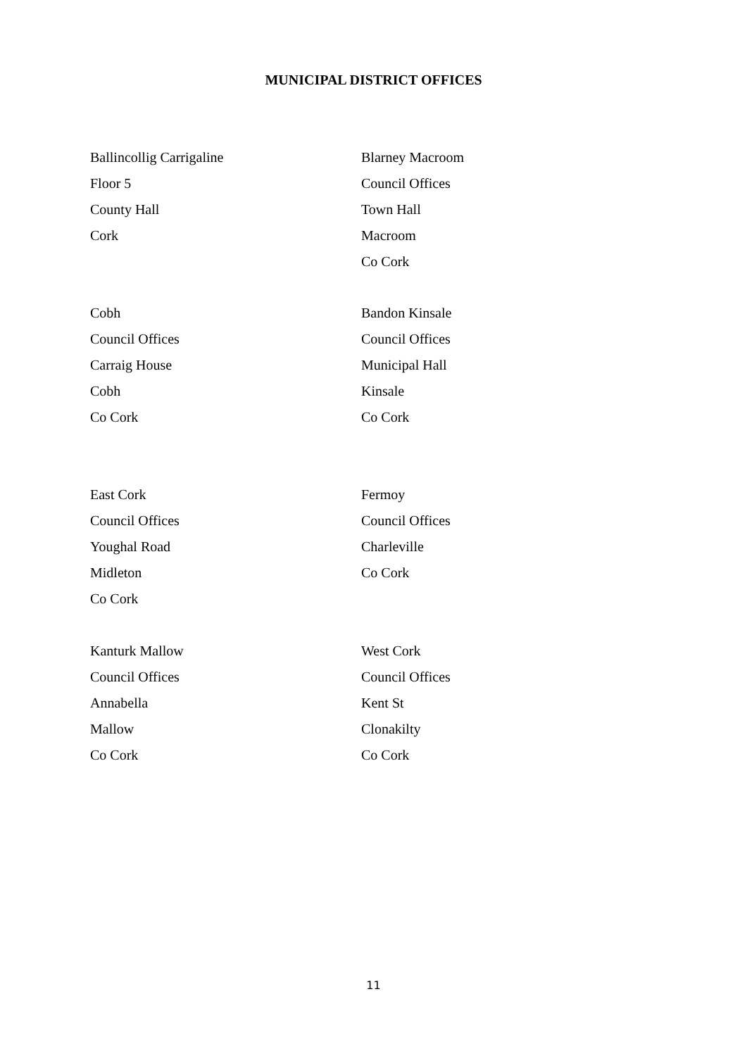MUNICIPAL DISTRICT OFFICES
Ballincollig Carrigaline
Floor 5
County Hall
Cork
Blarney Macroom
Council Offices
Town Hall
Macroom
Co Cork
Cobh
Council Offices
Carraig House
Cobh
Co Cork
Bandon Kinsale
Council Offices
Municipal Hall
Kinsale
Co Cork
East Cork
Council Offices
Youghal Road
Midleton
Co Cork
Fermoy
Council Offices
Charleville
Co Cork
Kanturk Mallow
Council Offices
Annabella
Mallow
Co Cork
West Cork
Council Offices
Kent St
Clonakilty
Co Cork
11